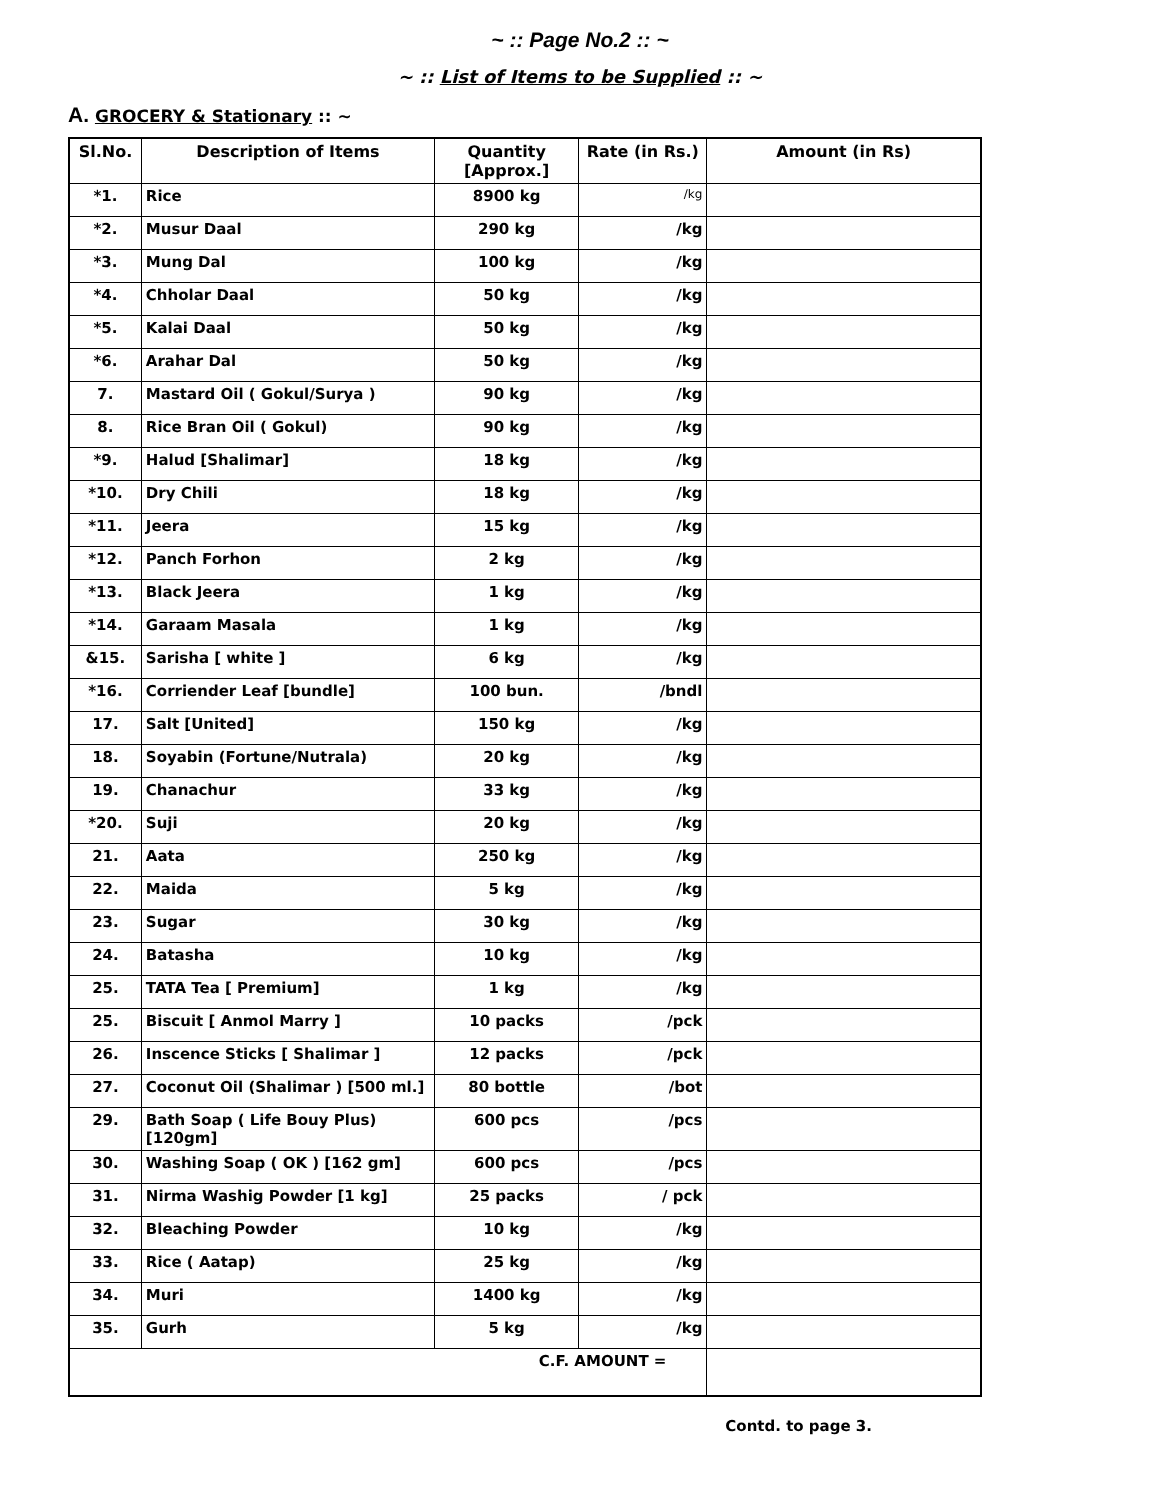~ :: Page No.2 :: ~
~ :: List of Items to be Supplied :: ~
A. GROCERY & Stationary :: ~
| Sl.No. | Description of Items | Quantity [Approx.] | Rate (in Rs.) | Amount (in Rs) |
| --- | --- | --- | --- | --- |
| *1. | Rice | 8900 kg | /kg | |
| *2. | Musur Daal | 290 kg | /kg | |
| *3. | Mung Dal | 100 kg | /kg | |
| *4. | Chholar Daal | 50 kg | /kg | |
| *5. | Kalai Daal | 50 kg | /kg | |
| *6. | Arahar Dal | 50 kg | /kg | |
| 7. | Mastard Oil ( Gokul/Surya ) | 90 kg | /kg | |
| 8. | Rice Bran Oil ( Gokul) | 90 kg | /kg | |
| *9. | Halud [Shalimar] | 18 kg | /kg | |
| *10. | Dry Chili | 18 kg | /kg | |
| *11. | Jeera | 15 kg | /kg | |
| *12. | Panch Forhon | 2 kg | /kg | |
| *13. | Black Jeera | 1 kg | /kg | |
| *14. | Garaam Masala | 1 kg | /kg | |
| &15. | Sarisha [ white ] | 6 kg | /kg | |
| *16. | Corriender Leaf [bundle] | 100 bun. | /bndl | |
| 17. | Salt [United] | 150 kg | /kg | |
| 18. | Soyabin (Fortune/Nutrala) | 20 kg | /kg | |
| 19. | Chanachur | 33 kg | /kg | |
| *20. | Suji | 20 kg | /kg | |
| 21. | Aata | 250 kg | /kg | |
| 22. | Maida | 5 kg | /kg | |
| 23. | Sugar | 30 kg | /kg | |
| 24. | Batasha | 10 kg | /kg | |
| 25. | TATA Tea [ Premium] | 1 kg | /kg | |
| 25. | Biscuit [ Anmol Marry ] | 10 packs | /pck | |
| 26. | Inscence Sticks [ Shalimar ] | 12 packs | /pck | |
| 27. | Coconut Oil (Shalimar ) [500 ml.] | 80 bottle | /bot | |
| 29. | Bath Soap ( Life Bouy Plus) [120gm] | 600 pcs | /pcs | |
| 30. | Washing Soap ( OK ) [162 gm] | 600 pcs | /pcs | |
| 31. | Nirma Washig Powder [1 kg] | 25 packs | / pck | |
| 32. | Bleaching Powder | 10 kg | /kg | |
| 33. | Rice ( Aatap) | 25 kg | /kg | |
| 34. | Muri | 1400 kg | /kg | |
| 35. | Gurh | 5 kg | /kg | |
| C.F. AMOUNT = | | | | |
Contd. to page 3.